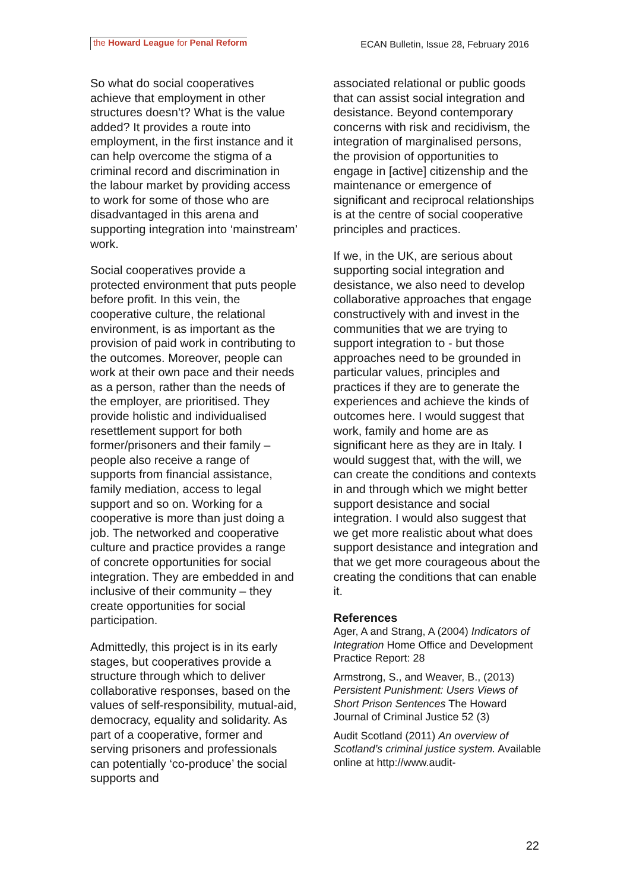the Howard League for Penal Reform
ECAN Bulletin, Issue 28, February 2016
So what do social cooperatives achieve that employment in other structures doesn’t? What is the value added? It provides a route into employment, in the first instance and it can help overcome the stigma of a criminal record and discrimination in the labour market by providing access to work for some of those who are disadvantaged in this arena and supporting integration into ‘mainstream’ work.
Social cooperatives provide a protected environment that puts people before profit. In this vein, the cooperative culture, the relational environment, is as important as the provision of paid work in contributing to the outcomes. Moreover, people can work at their own pace and their needs as a person, rather than the needs of the employer, are prioritised. They provide holistic and individualised resettlement support for both former/prisoners and their family – people also receive a range of supports from financial assistance, family mediation, access to legal support and so on. Working for a cooperative is more than just doing a job. The networked and cooperative culture and practice provides a range of concrete opportunities for social integration. They are embedded in and inclusive of their community – they create opportunities for social participation.
Admittedly, this project is in its early stages, but cooperatives provide a structure through which to deliver collaborative responses, based on the values of self-responsibility, mutual-aid, democracy, equality and solidarity. As part of a cooperative, former and serving prisoners and professionals can potentially ‘co-produce’ the social supports and
associated relational or public goods that can assist social integration and desistance. Beyond contemporary concerns with risk and recidivism, the integration of marginalised persons, the provision of opportunities to engage in [active] citizenship and the maintenance or emergence of significant and reciprocal relationships is at the centre of social cooperative principles and practices.
If we, in the UK, are serious about supporting social integration and desistance, we also need to develop collaborative approaches that engage constructively with and invest in the communities that we are trying to support integration to - but those approaches need to be grounded in particular values, principles and practices if they are to generate the experiences and achieve the kinds of outcomes here. I would suggest that work, family and home are as significant here as they are in Italy. I would suggest that, with the will, we can create the conditions and contexts in and through which we might better support desistance and social integration. I would also suggest that we get more realistic about what does support desistance and integration and that we get more courageous about the creating the conditions that can enable it.
References
Ager, A and Strang, A (2004) Indicators of Integration Home Office and Development Practice Report: 28
Armstrong, S., and Weaver, B., (2013) Persistent Punishment: Users Views of Short Prison Sentences The Howard Journal of Criminal Justice 52 (3)
Audit Scotland (2011) An overview of Scotland’s criminal justice system. Available online at http://www.audit-
22